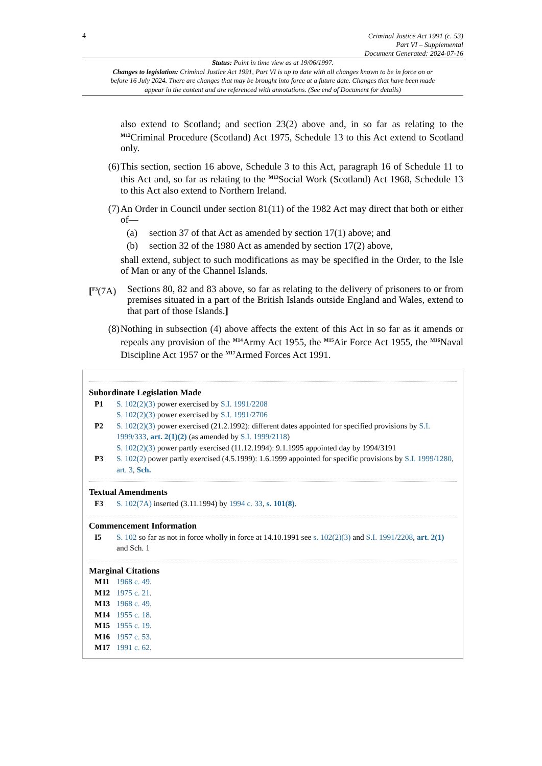4
Criminal Justice Act 1991 (c. 53)
Part VI – Supplemental
Document Generated: 2024-07-16
Status: Point in time view as at 19/06/1997.
Changes to legislation: Criminal Justice Act 1991, Part VI is up to date with all changes known to be in force on or before 16 July 2024. There are changes that may be brought into force at a future date. Changes that have been made appear in the content and are referenced with annotations. (See end of Document for details)
also extend to Scotland; and section 23(2) above and, in so far as relating to the <sup>M12</sup>Criminal Procedure (Scotland) Act 1975, Schedule 13 to this Act extend to Scotland only.
(6) This section, section 16 above, Schedule 3 to this Act, paragraph 16 of Schedule 11 to this Act and, so far as relating to the <sup>M13</sup>Social Work (Scotland) Act 1968, Schedule 13 to this Act also extend to Northern Ireland.
(7) An Order in Council under section 81(11) of the 1982 Act may direct that both or either of—
(a) section 37 of that Act as amended by section 17(1) above; and
(b) section 32 of the 1980 Act as amended by section 17(2) above,
shall extend, subject to such modifications as may be specified in the Order, to the Isle of Man or any of the Channel Islands.
[<sup>F3</sup>(7A)
Sections 80, 82 and 83 above, so far as relating to the delivery of prisoners to or from premises situated in a part of the British Islands outside England and Wales, extend to that part of those Islands.]
(8) Nothing in subsection (4) above affects the extent of this Act in so far as it amends or repeals any provision of the <sup>M14</sup>Army Act 1955, the <sup>M15</sup>Air Force Act 1955, the <sup>M16</sup>Naval Discipline Act 1957 or the <sup>M17</sup>Armed Forces Act 1991.
Subordinate Legislation Made
P1 S. 102(2)(3) power exercised by S.I. 1991/2208
S. 102(2)(3) power exercised by S.I. 1991/2706
P2 S. 102(2)(3) power exercised (21.2.1992): different dates appointed for specified provisions by S.I. 1999/333, art. 2(1)(2) (as amended by S.I. 1999/2118)
S. 102(2)(3) power partly exercised (11.12.1994): 9.1.1995 appointed day by 1994/3191
P3 S. 102(2) power partly exercised (4.5.1999): 1.6.1999 appointed for specific provisions by S.I. 1999/1280, art. 3, Sch.
Textual Amendments
F3 S. 102(7A) inserted (3.11.1994) by 1994 c. 33, s. 101(8).
Commencement Information
I5 S. 102 so far as not in force wholly in force at 14.10.1991 see s. 102(2)(3) and S.I. 1991/2208, art. 2(1) and Sch. 1
Marginal Citations
M11 1968 c. 49.
M12 1975 c. 21.
M13 1968 c. 49.
M14 1955 c. 18.
M15 1955 c. 19.
M16 1957 c. 53.
M17 1991 c. 62.